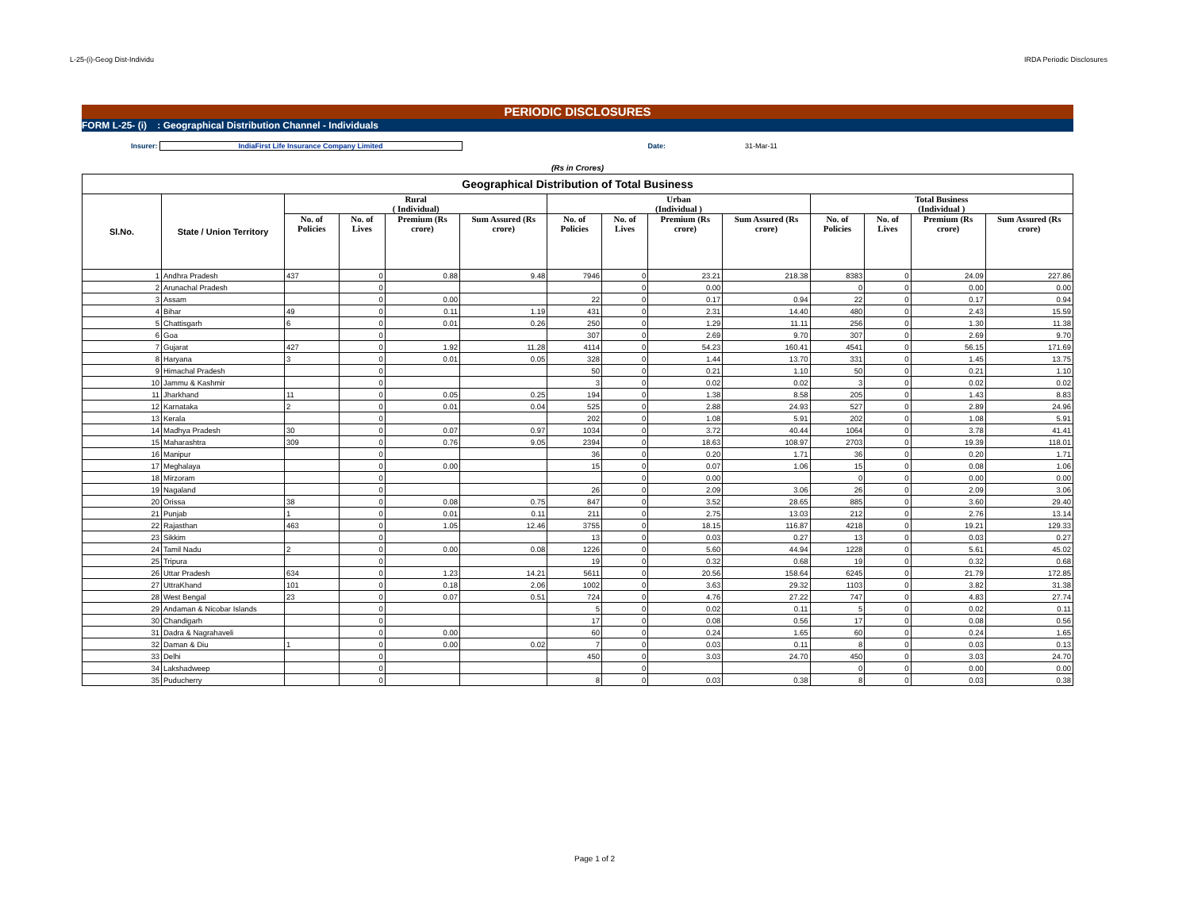L-25-(i)-Geog Dist-Individu IRDA Periodic Disclosures
PERIODIC DISCLOSURES
FORM L-25- (i) : Geographical Distribution Channel - Individuals
Insurer: IndiaFirst Life Insurance Company Limited Date: 31-Mar-11
(Rs in Crores)
| Geographical Distribution of Total Business | | | | | | | | | | | | | |
| --- | --- | --- | --- | --- | --- | --- | --- | --- | --- | --- | --- | --- | --- |
| Sl.No. | State / Union Territory | Rural ( Individual) | | | | Urban (Individual ) | | | | Total Business (Individual ) | | | |
| | | No. of Policies | No. of Lives | Premium (Rs crore) | Sum Assured (Rs crore) | No. of Policies | No. of Lives | Premium (Rs crore) | Sum Assured (Rs crore) | No. of Policies | No. of Lives | Premium (Rs crore) | Sum Assured (Rs crore) |
| 1 | Andhra Pradesh | 437 | 0 | 0.88 | 9.48 | 7946 | 0 | 23.21 | 218.38 | 8383 | 0 | 24.09 | 227.86 |
| 2 | Arunachal Pradesh | | 0 | | | | 0 | 0.00 | | 0 | 0 | 0.00 | 0.00 |
| 3 | Assam | | 0 | 0.00 | | 22 | 0 | 0.17 | 0.94 | 22 | 0 | 0.17 | 0.94 |
| 4 | Bihar | 49 | 0 | 0.11 | 1.19 | 431 | 0 | 2.31 | 14.40 | 480 | 0 | 2.43 | 15.59 |
| 5 | Chattisgarh | 6 | 0 | 0.01 | 0.26 | 250 | 0 | 1.29 | 11.11 | 256 | 0 | 1.30 | 11.38 |
| 6 | Goa | | 0 | | | 307 | 0 | 2.69 | 9.70 | 307 | 0 | 2.69 | 9.70 |
| 7 | Gujarat | 427 | 0 | 1.92 | 11.28 | 4114 | 0 | 54.23 | 160.41 | 4541 | 0 | 56.15 | 171.69 |
| 8 | Haryana | 3 | 0 | 0.01 | 0.05 | 328 | 0 | 1.44 | 13.70 | 331 | 0 | 1.45 | 13.75 |
| 9 | Himachal Pradesh | | 0 | | | 50 | 0 | 0.21 | 1.10 | 50 | 0 | 0.21 | 1.10 |
| 10 | Jammu & Kashmir | | 0 | | | 3 | 0 | 0.02 | 0.02 | 3 | 0 | 0.02 | 0.02 |
| 11 | Jharkhand | 11 | 0 | 0.05 | 0.25 | 194 | 0 | 1.38 | 8.58 | 205 | 0 | 1.43 | 8.83 |
| 12 | Karnataka | 2 | 0 | 0.01 | 0.04 | 525 | 0 | 2.88 | 24.93 | 527 | 0 | 2.89 | 24.96 |
| 13 | Kerala | | 0 | | | 202 | 0 | 1.08 | 5.91 | 202 | 0 | 1.08 | 5.91 |
| 14 | Madhya Pradesh | 30 | 0 | 0.07 | 0.97 | 1034 | 0 | 3.72 | 40.44 | 1064 | 0 | 3.78 | 41.41 |
| 15 | Maharashtra | 309 | 0 | 0.76 | 9.05 | 2394 | 0 | 18.63 | 108.97 | 2703 | 0 | 19.39 | 118.01 |
| 16 | Manipur | | 0 | | | 36 | 0 | 0.20 | 1.71 | 36 | 0 | 0.20 | 1.71 |
| 17 | Meghalaya | | 0 | 0.00 | | 15 | 0 | 0.07 | 1.06 | 15 | 0 | 0.08 | 1.06 |
| 18 | Mirzoram | | 0 | | | | 0 | 0.00 | | 0 | 0 | 0.00 | 0.00 |
| 19 | Nagaland | | 0 | | | 26 | 0 | 2.09 | 3.06 | 26 | 0 | 2.09 | 3.06 |
| 20 | Orissa | 38 | 0 | 0.08 | 0.75 | 847 | 0 | 3.52 | 28.65 | 885 | 0 | 3.60 | 29.40 |
| 21 | Punjab | 1 | 0 | 0.01 | 0.11 | 211 | 0 | 2.75 | 13.03 | 212 | 0 | 2.76 | 13.14 |
| 22 | Rajasthan | 463 | 0 | 1.05 | 12.46 | 3755 | 0 | 18.15 | 116.87 | 4218 | 0 | 19.21 | 129.33 |
| 23 | Sikkim | | 0 | | | 13 | 0 | 0.03 | 0.27 | 13 | 0 | 0.03 | 0.27 |
| 24 | Tamil Nadu | 2 | 0 | 0.00 | 0.08 | 1226 | 0 | 5.60 | 44.94 | 1228 | 0 | 5.61 | 45.02 |
| 25 | Tripura | | 0 | | | 19 | 0 | 0.32 | 0.68 | 19 | 0 | 0.32 | 0.68 |
| 26 | Uttar Pradesh | 634 | 0 | 1.23 | 14.21 | 5611 | 0 | 20.56 | 158.64 | 6245 | 0 | 21.79 | 172.85 |
| 27 | UttraKhand | 101 | 0 | 0.18 | 2.06 | 1002 | 0 | 3.63 | 29.32 | 1103 | 0 | 3.82 | 31.38 |
| 28 | West Bengal | 23 | 0 | 0.07 | 0.51 | 724 | 0 | 4.76 | 27.22 | 747 | 0 | 4.83 | 27.74 |
| 29 | Andaman & Nicobar Islands | | 0 | | | 5 | 0 | 0.02 | 0.11 | 5 | 0 | 0.02 | 0.11 |
| 30 | Chandigarh | | 0 | | | 17 | 0 | 0.08 | 0.56 | 17 | 0 | 0.08 | 0.56 |
| 31 | Dadra & Nagrahaveli | | 0 | 0.00 | | 60 | 0 | 0.24 | 1.65 | 60 | 0 | 0.24 | 1.65 |
| 32 | Daman & Diu | 1 | 0 | 0.00 | 0.02 | 7 | 0 | 0.03 | 0.11 | 8 | 0 | 0.03 | 0.13 |
| 33 | Delhi | | 0 | | | 450 | 0 | 3.03 | 24.70 | 450 | 0 | 3.03 | 24.70 |
| 34 | Lakshadweep | | 0 | | | | 0 | | | 0 | 0 | 0.00 | 0.00 |
| 35 | Puducherry | | 0 | | | 8 | 0 | 0.03 | 0.38 | 8 | 0 | 0.03 | 0.38 |
Page 1 of 2